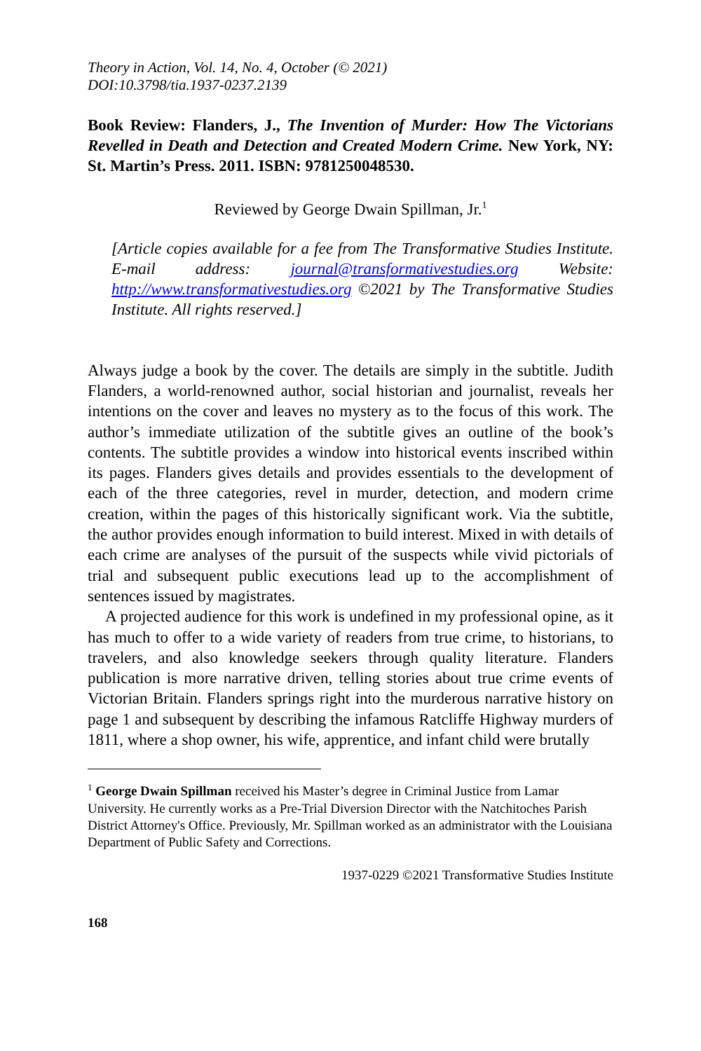Theory in Action, Vol. 14, No. 4, October (© 2021)
DOI:10.3798/tia.1937-0237.2139
Book Review: Flanders, J., The Invention of Murder: How The Victorians Revelled in Death and Detection and Created Modern Crime. New York, NY: St. Martin’s Press. 2011. ISBN: 9781250048530.
Reviewed by George Dwain Spillman, Jr.<sup>1</sup>
[Article copies available for a fee from The Transformative Studies Institute. E-mail address: journal@transformativestudies.org Website: http://www.transformativestudies.org ©2021 by The Transformative Studies Institute. All rights reserved.]
Always judge a book by the cover. The details are simply in the subtitle. Judith Flanders, a world-renowned author, social historian and journalist, reveals her intentions on the cover and leaves no mystery as to the focus of this work. The author’s immediate utilization of the subtitle gives an outline of the book’s contents. The subtitle provides a window into historical events inscribed within its pages. Flanders gives details and provides essentials to the development of each of the three categories, revel in murder, detection, and modern crime creation, within the pages of this historically significant work. Via the subtitle, the author provides enough information to build interest. Mixed in with details of each crime are analyses of the pursuit of the suspects while vivid pictorials of trial and subsequent public executions lead up to the accomplishment of sentences issued by magistrates.
A projected audience for this work is undefined in my professional opine, as it has much to offer to a wide variety of readers from true crime, to historians, to travelers, and also knowledge seekers through quality literature. Flanders publication is more narrative driven, telling stories about true crime events of Victorian Britain. Flanders springs right into the murderous narrative history on page 1 and subsequent by describing the infamous Ratcliffe Highway murders of 1811, where a shop owner, his wife, apprentice, and infant child were brutally
<sup>1</sup> George Dwain Spillman received his Master’s degree in Criminal Justice from Lamar University. He currently works as a Pre-Trial Diversion Director with the Natchitoches Parish District Attorney's Office. Previously, Mr. Spillman worked as an administrator with the Louisiana Department of Public Safety and Corrections.
1937-0229 ©2021 Transformative Studies Institute
168